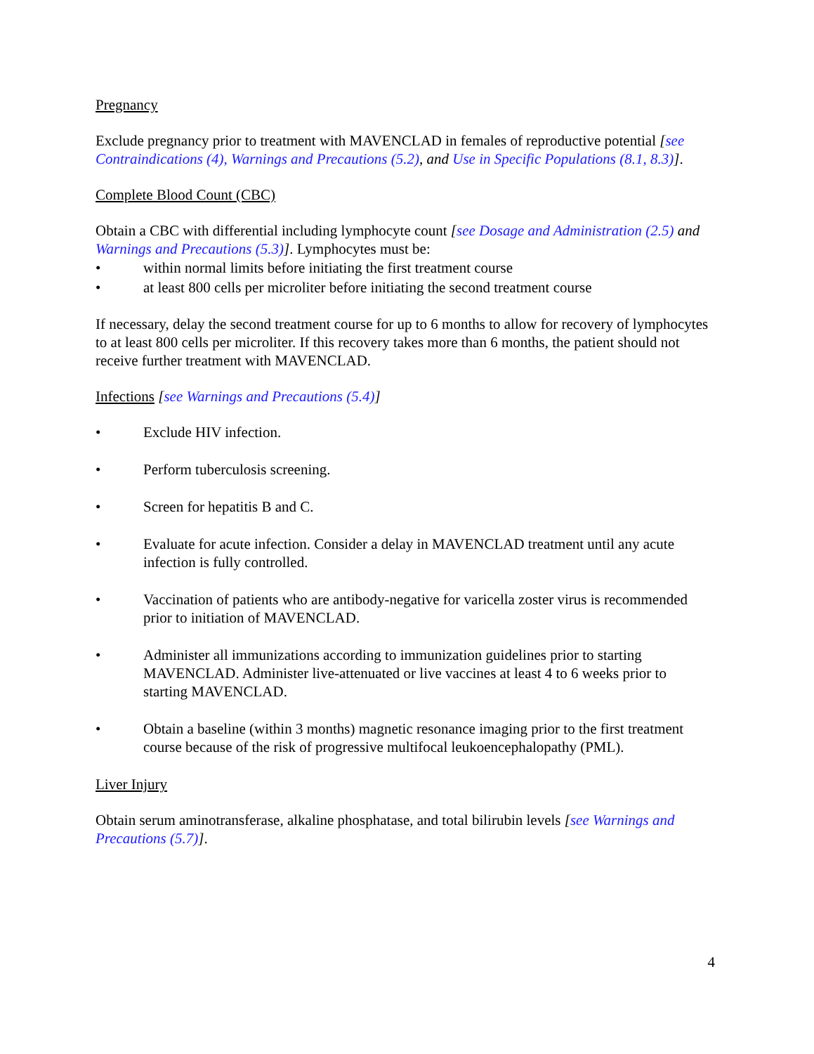Pregnancy
Exclude pregnancy prior to treatment with MAVENCLAD in females of reproductive potential [see Contraindications (4), Warnings and Precautions (5.2), and Use in Specific Populations (8.1, 8.3)].
Complete Blood Count (CBC)
Obtain a CBC with differential including lymphocyte count [see Dosage and Administration (2.5) and Warnings and Precautions (5.3)]. Lymphocytes must be:
• within normal limits before initiating the first treatment course
• at least 800 cells per microliter before initiating the second treatment course
If necessary, delay the second treatment course for up to 6 months to allow for recovery of lymphocytes to at least 800 cells per microliter. If this recovery takes more than 6 months, the patient should not receive further treatment with MAVENCLAD.
Infections [see Warnings and Precautions (5.4)]
• Exclude HIV infection.
• Perform tuberculosis screening.
• Screen for hepatitis B and C.
• Evaluate for acute infection. Consider a delay in MAVENCLAD treatment until any acute infection is fully controlled.
• Vaccination of patients who are antibody-negative for varicella zoster virus is recommended prior to initiation of MAVENCLAD.
• Administer all immunizations according to immunization guidelines prior to starting MAVENCLAD. Administer live-attenuated or live vaccines at least 4 to 6 weeks prior to starting MAVENCLAD.
• Obtain a baseline (within 3 months) magnetic resonance imaging prior to the first treatment course because of the risk of progressive multifocal leukoencephalopathy (PML).
Liver Injury
Obtain serum aminotransferase, alkaline phosphatase, and total bilirubin levels [see Warnings and Precautions (5.7)].
4